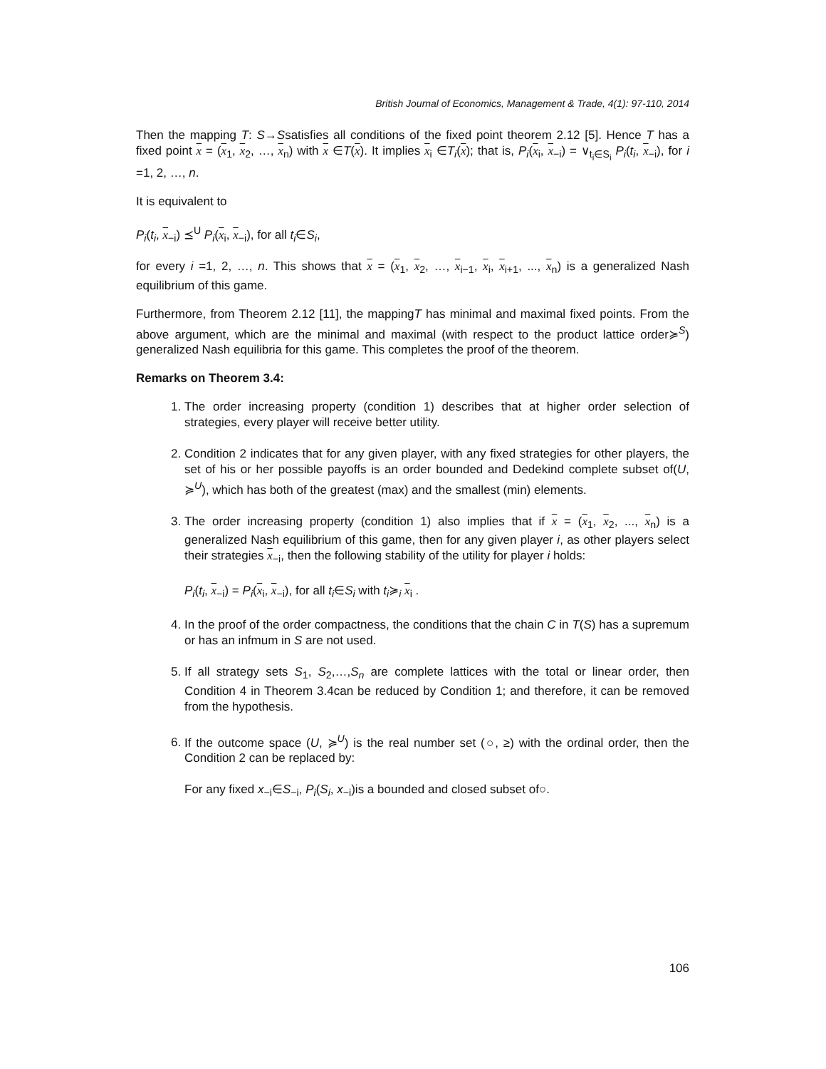British Journal of Economics, Management & Trade, 4(1): 97-110, 2014
Then the mapping T: S→Ssatisfies all conditions of the fixed point theorem 2.12 [5]. Hence T has a fixed point x = (x<sub>1</sub>, x<sub>2</sub>, …, x<sub>n</sub>) with x ∈T(x). It implies x<sub>i</sub> ∈T<sub>i</sub>(x); that is, P<sub>i</sub>(x<sub>i</sub>, x<sub>−i</sub>) = ∨<sub>t<sub>i</sub>∈S<sub>i</sub></sub> P<sub>i</sub>(t<sub>i</sub>, x<sub>−i</sub>), for i =1, 2, …, n.
It is equivalent to
P<sub>i</sub>(t<sub>i</sub>, x<sub>−i</sub>) ⪯<sup>U</sup> P<sub>i</sub>(x<sub>i</sub>, x<sub>−i</sub>), for all t<sub>i</sub>∈S<sub>i</sub>,
for every i =1, 2, …, n. This shows that x = (x<sub>1</sub>, x<sub>2</sub>, …, x<sub>i−1</sub>, x<sub>i</sub>, x<sub>i+1</sub>, ..., x<sub>n</sub>) is a generalized Nash equilibrium of this game.
Furthermore, from Theorem 2.12 [11], the mappingT has minimal and maximal fixed points. From the above argument, which are the minimal and maximal (with respect to the product lattice order≽<sup>S</sup>) generalized Nash equilibria for this game. This completes the proof of the theorem.
Remarks on Theorem 3.4:
1. The order increasing property (condition 1) describes that at higher order selection of strategies, every player will receive better utility.
2. Condition 2 indicates that for any given player, with any fixed strategies for other players, the set of his or her possible payoffs is an order bounded and Dedekind complete subset of(U, ≽<sup>U</sup>), which has both of the greatest (max) and the smallest (min) elements.
3. The order increasing property (condition 1) also implies that if x = (x<sub>1</sub>, x<sub>2</sub>, ..., x<sub>n</sub>) is a generalized Nash equilibrium of this game, then for any given player i, as other players select their strategies x<sub>−i</sub>, then the following stability of the utility for player i holds:
P<sub>i</sub>(t<sub>i</sub>, x<sub>−i</sub>) = P<sub>i</sub>(x<sub>i</sub>, x<sub>−i</sub>), for all t<sub>i</sub>∈S<sub>i</sub> with t<sub>i</sub>≽<sub>i</sub> x<sub>i</sub> .
4. In the proof of the order compactness, the conditions that the chain C in T(S) has a supremum or has an infmum in S are not used.
5. If all strategy sets S<sub>1</sub>, S<sub>2</sub>,…,S<sub>n</sub> are complete lattices with the total or linear order, then Condition 4 in Theorem 3.4can be reduced by Condition 1; and therefore, it can be removed from the hypothesis.
6. If the outcome space (U, ≽<sup>U</sup>) is the real number set (○, ≥) with the ordinal order, then the Condition 2 can be replaced by:
For any fixed x<sub>−i</sub>∈S<sub>−i</sub>, P<sub>i</sub>(S<sub>i</sub>, x<sub>−i</sub>)is a bounded and closed subset of○.
106